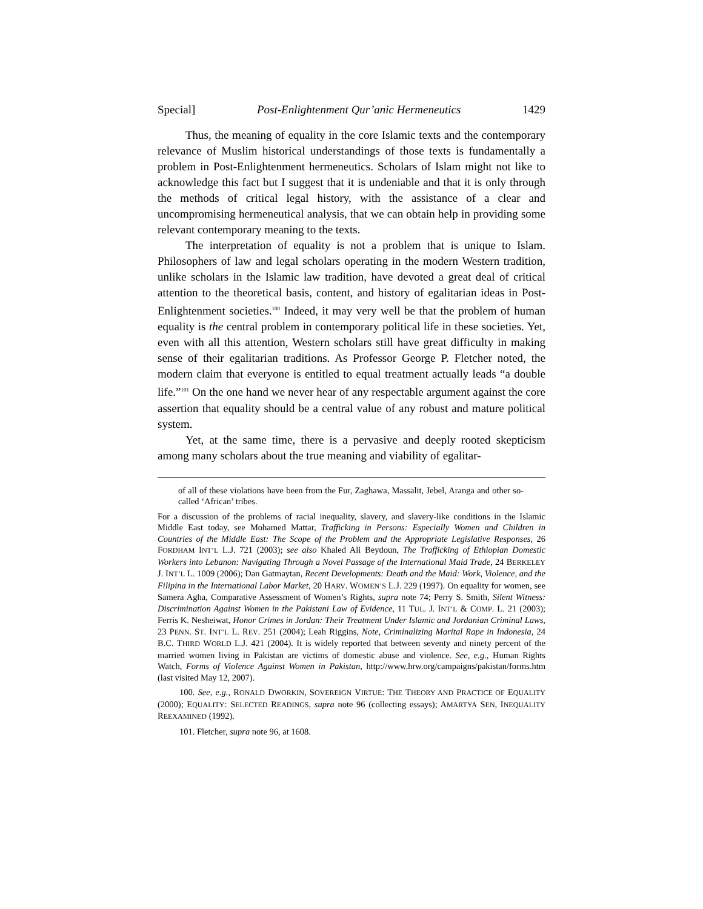Special] Post-Enlightenment Qur’anic Hermeneutics 1429
Thus, the meaning of equality in the core Islamic texts and the contemporary relevance of Muslim historical understandings of those texts is fundamentally a problem in Post-Enlightenment hermeneutics. Scholars of Islam might not like to acknowledge this fact but I suggest that it is undeniable and that it is only through the methods of critical legal history, with the assistance of a clear and uncompromising hermeneutical analysis, that we can obtain help in providing some relevant contemporary meaning to the texts.
The interpretation of equality is not a problem that is unique to Islam. Philosophers of law and legal scholars operating in the modern Western tradition, unlike scholars in the Islamic law tradition, have devoted a great deal of critical attention to the theoretical basis, content, and history of egalitarian ideas in Post-Enlightenment societies.<sup>100</sup> Indeed, it may very well be that the problem of human equality is the central problem in contemporary political life in these societies. Yet, even with all this attention, Western scholars still have great difficulty in making sense of their egalitarian traditions. As Professor George P. Fletcher noted, the modern claim that everyone is entitled to equal treatment actually leads “a double life.”<sup>101</sup> On the one hand we never hear of any respectable argument against the core assertion that equality should be a central value of any robust and mature political system.
Yet, at the same time, there is a pervasive and deeply rooted skepticism among many scholars about the true meaning and viability of egalitar-
of all of these violations have been from the Fur, Zaghawa, Massalit, Jebel, Aranga and other so-called ‘African’ tribes.
For a discussion of the problems of racial inequality, slavery, and slavery-like conditions in the Islamic Middle East today, see Mohamed Mattar, Trafficking in Persons: Especially Women and Children in Countries of the Middle East: The Scope of the Problem and the Appropriate Legislative Responses, 26 FORDHAM INT’L L.J. 721 (2003); see also Khaled Ali Beydoun, The Trafficking of Ethiopian Domestic Workers into Lebanon: Navigating Through a Novel Passage of the International Maid Trade, 24 BERKELEY J. INT’L L. 1009 (2006); Dan Gatmaytan, Recent Developments: Death and the Maid: Work, Violence, and the Filipina in the International Labor Market, 20 HARV. WOMEN’S L.J. 229 (1997). On equality for women, see Samera Agha, Comparative Assessment of Women’s Rights, supra note 74; Perry S. Smith, Silent Witness: Discrimination Against Women in the Pakistani Law of Evidence, 11 TUL. J. INT’L & COMP. L. 21 (2003); Ferris K. Nesheiwat, Honor Crimes in Jordan: Their Treatment Under Islamic and Jordanian Criminal Laws, 23 PENN. ST. INT’L L. REV. 251 (2004); Leah Riggins, Note, Criminalizing Marital Rape in Indonesia, 24 B.C. THIRD WORLD L.J. 421 (2004). It is widely reported that between seventy and ninety percent of the married women living in Pakistan are victims of domestic abuse and violence. See, e.g., Human Rights Watch, Forms of Violence Against Women in Pakistan, http://www.hrw.org/campaigns/pakistan/forms.htm (last visited May 12, 2007).
100. See, e.g., RONALD DWORKIN, SOVEREIGN VIRTUE: THE THEORY AND PRACTICE OF EQUALITY (2000); EQUALITY: SELECTED READINGS, supra note 96 (collecting essays); AMARTYA SEN, INEQUALITY REEXAMINED (1992).
101. Fletcher, supra note 96, at 1608.